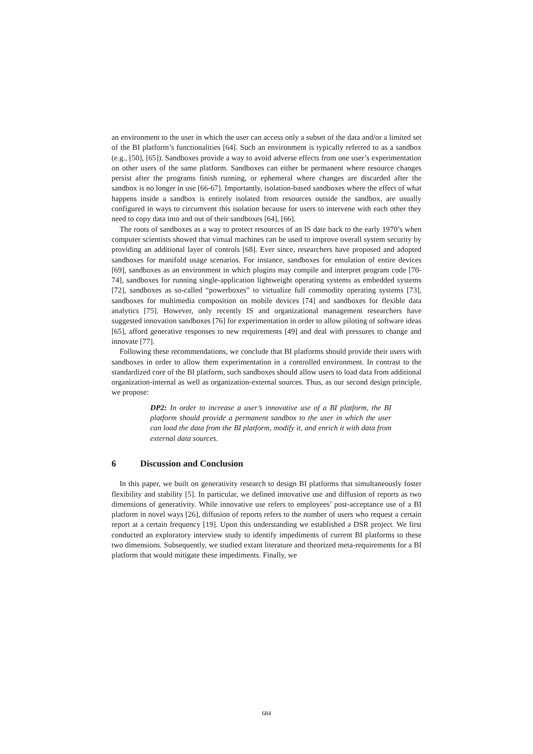an environment to the user in which the user can access only a subset of the data and/or a limited set of the BI platform’s functionalities [64]. Such an environment is typically referred to as a sandbox (e.g., [50], [65]). Sandboxes provide a way to avoid adverse effects from one user’s experimentation on other users of the same platform. Sandboxes can either be permanent where resource changes persist after the programs finish running, or ephemeral where changes are discarded after the sandbox is no longer in use [66-67]. Importantly, isolation-based sandboxes where the effect of what happens inside a sandbox is entirely isolated from resources outside the sandbox, are usually configured in ways to circumvent this isolation because for users to intervene with each other they need to copy data into and out of their sandboxes [64], [66].
The roots of sandboxes as a way to protect resources of an IS date back to the early 1970’s when computer scientists showed that virtual machines can be used to improve overall system security by providing an additional layer of controls [68]. Ever since, researchers have proposed and adopted sandboxes for manifold usage scenarios. For instance, sandboxes for emulation of entire devices [69], sandboxes as an environment in which plugins may compile and interpret program code [70-74], sandboxes for running single-application lightweight operating systems as embedded systems [72], sandboxes as so-called “powerboxes” to virtualize full commodity operating systems [73], sandboxes for multimedia composition on mobile devices [74] and sandboxes for flexible data analytics [75]. However, only recently IS and organizational management researchers have suggested innovation sandboxes [76] for experimentation in order to allow piloting of software ideas [65], afford generative responses to new requirements [49] and deal with pressures to change and innovate [77].
Following these recommendations, we conclude that BI platforms should provide their users with sandboxes in order to allow them experimentation in a controlled environment. In contrast to the standardized core of the BI platform, such sandboxes should allow users to load data from additional organization-internal as well as organization-external sources. Thus, as our second design principle, we propose:
DP2: In order to increase a user’s innovative use of a BI platform, the BI platform should provide a permanent sandbox to the user in which the user can load the data from the BI platform, modify it, and enrich it with data from external data sources.
6 Discussion and Conclusion
In this paper, we built on generativity research to design BI platforms that simultaneously foster flexibility and stability [5]. In particular, we defined innovative use and diffusion of reports as two dimensions of generativity. While innovative use refers to employees’ post-acceptance use of a BI platform in novel ways [26], diffusion of reports refers to the number of users who request a certain report at a certain frequency [19]. Upon this understanding we established a DSR project. We first conducted an exploratory interview study to identify impediments of current BI platforms to these two dimensions. Subsequently, we studied extant literature and theorized meta-requirements for a BI platform that would mitigate these impediments. Finally, we
684